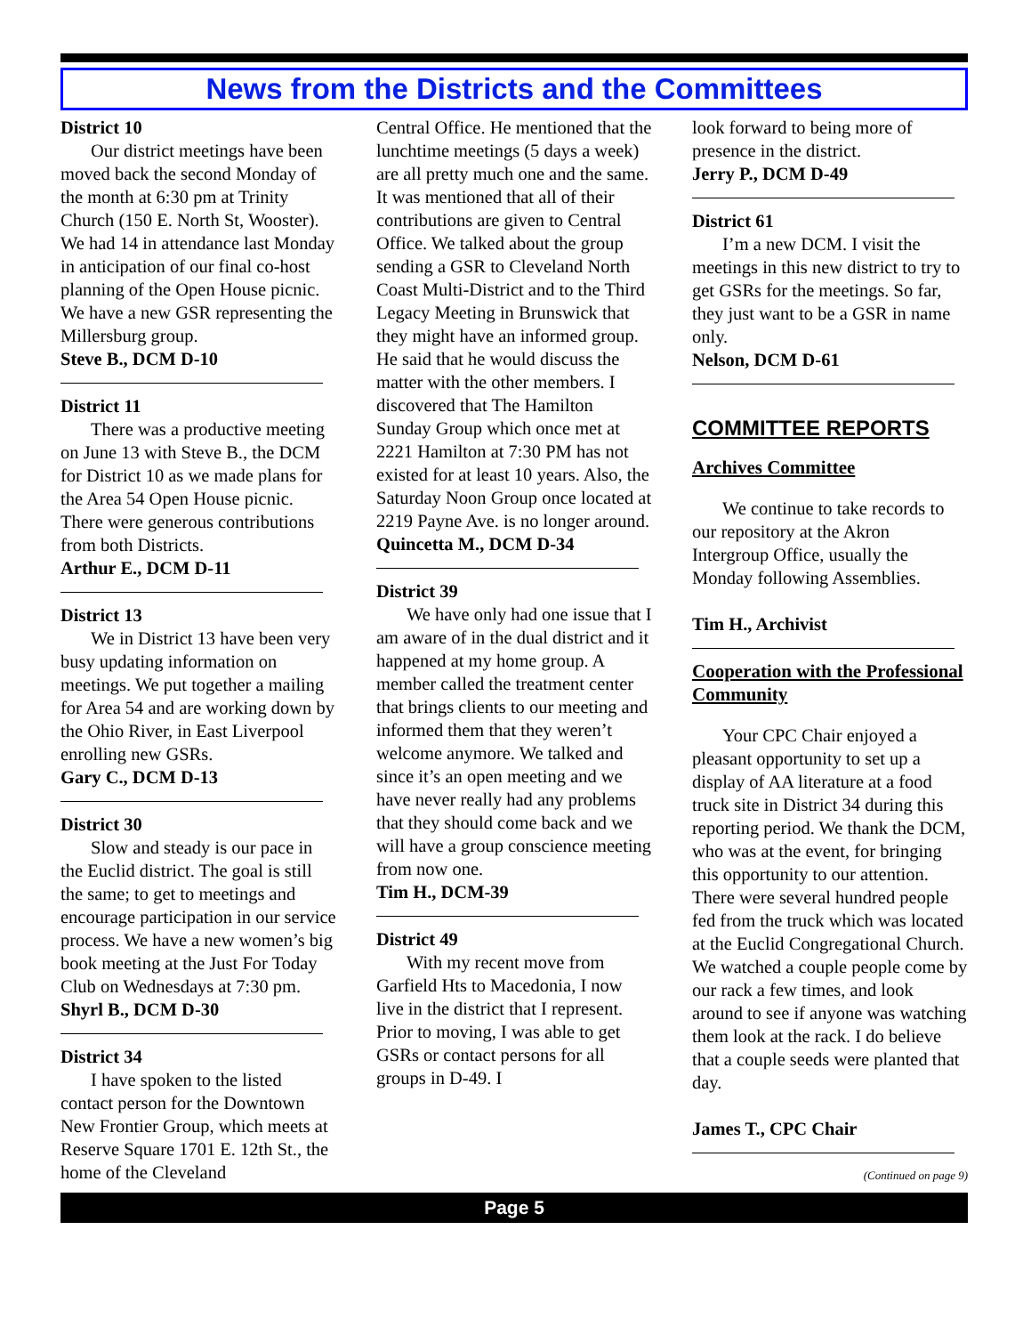News from the Districts and the Committees
District 10
Our district meetings have been moved back the second Monday of the month at 6:30 pm at Trinity Church (150 E. North St, Wooster). We had 14 in attendance last Monday in anticipation of our final co-host planning of the Open House picnic. We have a new GSR representing the Millersburg group.
Steve B., DCM D-10
District 11
There was a productive meeting on June 13 with Steve B., the DCM for District 10 as we made plans for the Area 54 Open House picnic. There were generous contributions from both Districts.
Arthur E., DCM D-11
District 13
We in District 13 have been very busy updating information on meetings. We put together a mailing for Area 54 and are working down by the Ohio River, in East Liverpool enrolling new GSRs.
Gary C., DCM D-13
District 30
Slow and steady is our pace in the Euclid district. The goal is still the same; to get to meetings and encourage participation in our service process. We have a new women’s big book meeting at the Just For Today Club on Wednesdays at 7:30 pm.
Shyrl B., DCM D-30
District 34
I have spoken to the listed contact person for the Downtown New Frontier Group, which meets at Reserve Square 1701 E. 12th St., the home of the Cleveland
Central Office. He mentioned that the lunchtime meetings (5 days a week) are all pretty much one and the same. It was mentioned that all of their contributions are given to Central Office. We talked about the group sending a GSR to Cleveland North Coast Multi-District and to the Third Legacy Meeting in Brunswick that they might have an informed group. He said that he would discuss the matter with the other members. I discovered that The Hamilton Sunday Group which once met at 2221 Hamilton at 7:30 PM has not existed for at least 10 years. Also, the Saturday Noon Group once located at 2219 Payne Ave. is no longer around.
Quincetta M., DCM D-34
District 39
We have only had one issue that I am aware of in the dual district and it happened at my home group. A member called the treatment center that brings clients to our meeting and informed them that they weren’t welcome anymore. We talked and since it’s an open meeting and we have never really had any problems that they should come back and we will have a group conscience meeting from now one.
Tim H., DCM-39
District 49
With my recent move from Garfield Hts to Macedonia, I now live in the district that I represent. Prior to moving, I was able to get GSRs or contact persons for all groups in D-49. I
look forward to being more of presence in the district.
Jerry P., DCM D-49
District 61
I’m a new DCM. I visit the meetings in this new district to try to get GSRs for the meetings. So far, they just want to be a GSR in name only.
Nelson, DCM D-61
COMMITTEE REPORTS
Archives Committee
We continue to take records to our repository at the Akron Intergroup Office, usually the Monday following Assemblies.
Tim H., Archivist
Cooperation with the Professional Community
Your CPC Chair enjoyed a pleasant opportunity to set up a display of AA literature at a food truck site in District 34 during this reporting period. We thank the DCM, who was at the event, for bringing this opportunity to our attention. There were several hundred people fed from the truck which was located at the Euclid Congregational Church. We watched a couple people come by our rack a few times, and look around to see if anyone was watching them look at the rack. I do believe that a couple seeds were planted that day.
James T., CPC Chair
(Continued on page 9)
Page 5